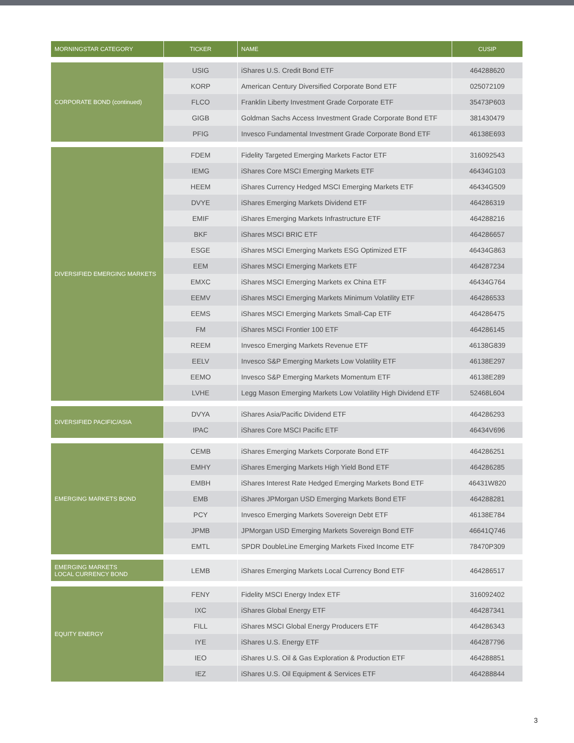| MORNINGSTAR CATEGORY | TICKER | NAME | CUSIP |
| --- | --- | --- | --- |
| CORPORATE BOND (continued) | USIG | iShares U.S. Credit Bond ETF | 464288620 |
| | KORP | American Century Diversified Corporate Bond ETF | 025072109 |
| | FLCO | Franklin Liberty Investment Grade Corporate ETF | 35473P603 |
| | GIGB | Goldman Sachs Access Investment Grade Corporate Bond ETF | 381430479 |
| | PFIG | Invesco Fundamental Investment Grade Corporate Bond ETF | 46138E693 |
| DIVERSIFIED EMERGING MARKETS | FDEM | Fidelity Targeted Emerging Markets Factor ETF | 316092543 |
| | IEMG | iShares Core MSCI Emerging Markets ETF | 46434G103 |
| | HEEM | iShares Currency Hedged MSCI Emerging Markets ETF | 46434G509 |
| | DVYE | iShares Emerging Markets Dividend ETF | 464286319 |
| | EMIF | iShares Emerging Markets Infrastructure ETF | 464288216 |
| | BKF | iShares MSCI BRIC ETF | 464286657 |
| | ESGE | iShares MSCI Emerging Markets ESG Optimized ETF | 46434G863 |
| | EEM | iShares MSCI Emerging Markets ETF | 464287234 |
| | EMXC | iShares MSCI Emerging Markets ex China ETF | 46434G764 |
| | EEMV | iShares MSCI Emerging Markets Minimum Volatility ETF | 464286533 |
| | EEMS | iShares MSCI Emerging Markets Small-Cap ETF | 464286475 |
| | FM | iShares MSCI Frontier 100 ETF | 464286145 |
| | REEM | Invesco Emerging Markets Revenue ETF | 46138G839 |
| | EELV | Invesco S&P Emerging Markets Low Volatility ETF | 46138E297 |
| | EEMO | Invesco S&P Emerging Markets Momentum ETF | 46138E289 |
| | LVHE | Legg Mason Emerging Markets Low Volatility High Dividend ETF | 52468L604 |
| DIVERSIFIED PACIFIC/ASIA | DVYA | iShares Asia/Pacific Dividend ETF | 464286293 |
| | IPAC | iShares Core MSCI Pacific ETF | 46434V696 |
| EMERGING MARKETS BOND | CEMB | iShares Emerging Markets Corporate Bond ETF | 464286251 |
| | EMHY | iShares Emerging Markets High Yield Bond ETF | 464286285 |
| | EMBH | iShares Interest Rate Hedged Emerging Markets Bond ETF | 46431W820 |
| | EMB | iShares JPMorgan USD Emerging Markets Bond ETF | 464288281 |
| | PCY | Invesco Emerging Markets Sovereign Debt ETF | 46138E784 |
| | JPMB | JPMorgan USD Emerging Markets Sovereign Bond ETF | 46641Q746 |
| | EMTL | SPDR DoubleLine Emerging Markets Fixed Income ETF | 78470P309 |
| EMERGING MARKETS LOCAL CURRENCY BOND | LEMB | iShares Emerging Markets Local Currency Bond ETF | 464286517 |
| EQUITY ENERGY | FENY | Fidelity MSCI Energy Index ETF | 316092402 |
| | IXC | iShares Global Energy ETF | 464287341 |
| | FILL | iShares MSCI Global Energy Producers ETF | 464286343 |
| | IYE | iShares U.S. Energy ETF | 464287796 |
| | IEO | iShares U.S. Oil & Gas Exploration & Production ETF | 464288851 |
| | IEZ | iShares U.S. Oil Equipment & Services ETF | 464288844 |
3